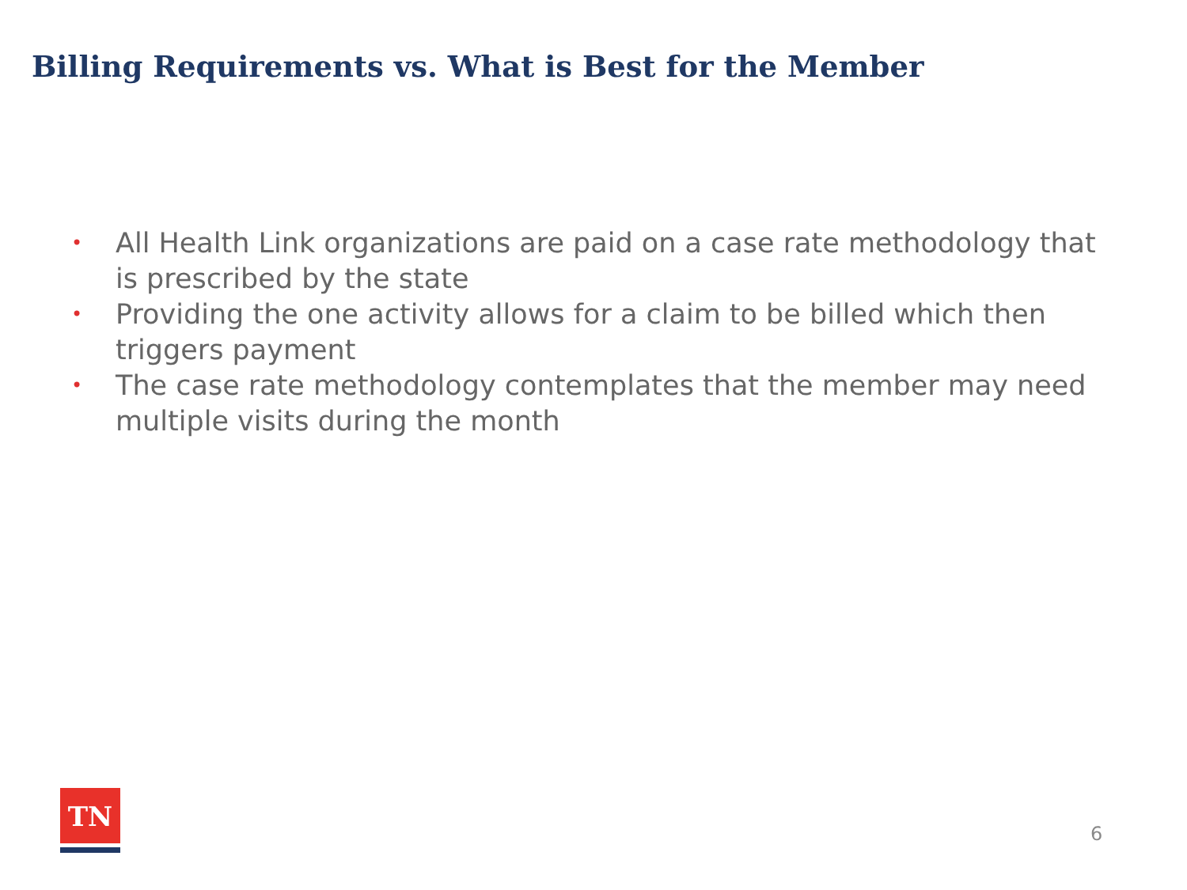Billing Requirements vs. What is Best for the Member
• All Health Link organizations are paid on a case rate methodology that is prescribed by the state
• Providing the one activity allows for a claim to be billed which then triggers payment
• The case rate methodology contemplates that the member may need multiple visits during the month
TN
6